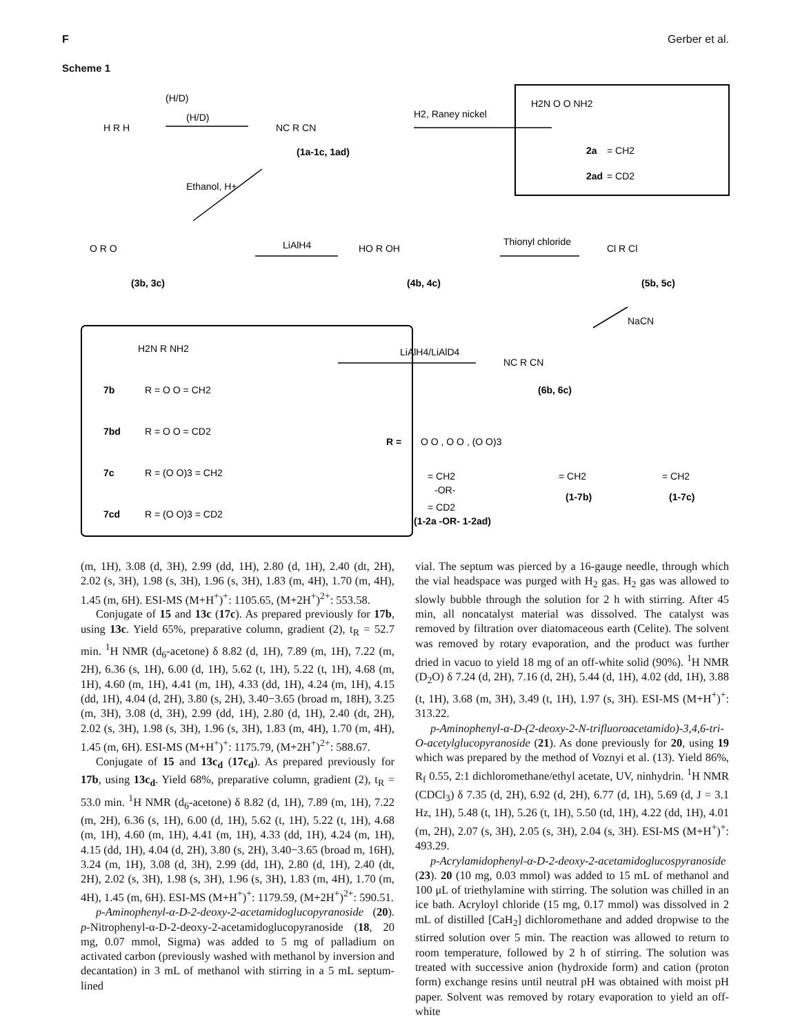F Gerber et al.
Scheme 1
(H/D)
(H/D)
H R H
NC R CN
(1a-1c, 1ad)
H2, Raney nickel
H2N O O NH2
2a
= CH2
2ad
= CD2
Ethanol, H+
O R O
(3b, 3c)
LiAlH4
HO R OH
(4b, 4c)
Thionyl chloride
Cl R Cl
(5b, 5c)
NaCN
LiAlH4/LiAlD4
NC R CN
(6b, 6c)
H2N R NH2
7b
R = O O = CH2
7bd
R = O O = CD2
7c
R = (O O)3 = CH2
7cd
R = (O O)3 = CD2
R =
O O , O O , (O O)3
= CH2
-OR-
= CD2
(1-2a -OR- 1-2ad)
= CH2
(1-7b)
= CH2
(1-7c)
(m, 1H), 3.08 (d, 3H), 2.99 (dd, 1H), 2.80 (d, 1H), 2.40 (dt, 2H), 2.02 (s, 3H), 1.98 (s, 3H), 1.96 (s, 3H), 1.83 (m, 4H), 1.70 (m, 4H), 1.45 (m, 6H). ESI-MS (M+H<sup>+</sup>)<sup>+</sup>: 1105.65, (M+2H<sup>+</sup>)<sup>2+</sup>: 553.58.
Conjugate of 15 and 13c (17c). As prepared previously for 17b, using 13c. Yield 65%, preparative column, gradient (2), t<sub>R</sub> = 52.7 min. <sup>1</sup>H NMR (d<sub>6</sub>-acetone) δ 8.82 (d, 1H), 7.89 (m, 1H), 7.22 (m, 2H), 6.36 (s, 1H), 6.00 (d, 1H), 5.62 (t, 1H), 5.22 (t, 1H), 4.68 (m, 1H), 4.60 (m, 1H), 4.41 (m, 1H), 4.33 (dd, 1H), 4.24 (m, 1H), 4.15 (dd, 1H), 4.04 (d, 2H), 3.80 (s, 2H), 3.40−3.65 (broad m, 18H), 3.25 (m, 3H), 3.08 (d, 3H), 2.99 (dd, 1H), 2.80 (d, 1H), 2.40 (dt, 2H), 2.02 (s, 3H), 1.98 (s, 3H), 1.96 (s, 3H), 1.83 (m, 4H), 1.70 (m, 4H), 1.45 (m, 6H). ESI-MS (M+H<sup>+</sup>)<sup>+</sup>: 1175.79, (M+2H<sup>+</sup>)<sup>2+</sup>: 588.67.
Conjugate of 15 and 13c<sub>d</sub> (17c<sub>d</sub>). As prepared previously for 17b, using 13c<sub>d</sub>. Yield 68%, preparative column, gradient (2), t<sub>R</sub> = 53.0 min. <sup>1</sup>H NMR (d<sub>6</sub>-acetone) δ 8.82 (d, 1H), 7.89 (m, 1H), 7.22 (m, 2H), 6.36 (s, 1H), 6.00 (d, 1H), 5.62 (t, 1H), 5.22 (t, 1H), 4.68 (m, 1H), 4.60 (m, 1H), 4.41 (m, 1H), 4.33 (dd, 1H), 4.24 (m, 1H), 4.15 (dd, 1H), 4.04 (d, 2H), 3.80 (s, 2H), 3.40−3.65 (broad m, 16H), 3.24 (m, 1H), 3.08 (d, 3H), 2.99 (dd, 1H), 2.80 (d, 1H), 2.40 (dt, 2H), 2.02 (s, 3H), 1.98 (s, 3H), 1.96 (s, 3H), 1.83 (m, 4H), 1.70 (m, 4H), 1.45 (m, 6H). ESI-MS (M+H<sup>+</sup>)<sup>+</sup>: 1179.59, (M+2H<sup>+</sup>)<sup>2+</sup>: 590.51.
p-Aminophenyl-α-D-2-deoxy-2-acetamidoglucopyranoside (20). p-Nitrophenyl-α-D-2-deoxy-2-acetamidoglucopyranoside (18, 20 mg, 0.07 mmol, Sigma) was added to 5 mg of palladium on activated carbon (previously washed with methanol by inversion and decantation) in 3 mL of methanol with stirring in a 5 mL septum-lined
vial. The septum was pierced by a 16-gauge needle, through which the vial headspace was purged with H<sub>2</sub> gas. H<sub>2</sub> gas was allowed to slowly bubble through the solution for 2 h with stirring. After 45 min, all noncatalyst material was dissolved. The catalyst was removed by filtration over diatomaceous earth (Celite). The solvent was removed by rotary evaporation, and the product was further dried in vacuo to yield 18 mg of an off-white solid (90%). <sup>1</sup>H NMR (D<sub>2</sub>O) δ 7.24 (d, 2H), 7.16 (d, 2H), 5.44 (d, 1H), 4.02 (dd, 1H), 3.88 (t, 1H), 3.68 (m, 3H), 3.49 (t, 1H), 1.97 (s, 3H). ESI-MS (M+H<sup>+</sup>)<sup>+</sup>: 313.22.
p-Aminophenyl-α-D-(2-deoxy-2-N-trifluoroacetamido)-3,4,6-tri-O-acetylglucopyranoside (21). As done previously for 20, using 19 which was prepared by the method of Voznyi et al. (13). Yield 86%, R<sub>f</sub> 0.55, 2:1 dichloromethane/ethyl acetate, UV, ninhydrin. <sup>1</sup>H NMR (CDCl<sub>3</sub>) δ 7.35 (d, 2H), 6.92 (d, 2H), 6.77 (d, 1H), 5.69 (d, J = 3.1 Hz, 1H), 5.48 (t, 1H), 5.26 (t, 1H), 5.50 (td, 1H), 4.22 (dd, 1H), 4.01 (m, 2H), 2.07 (s, 3H), 2.05 (s, 3H), 2.04 (s, 3H). ESI-MS (M+H<sup>+</sup>)<sup>+</sup>: 493.29.
p-Acrylamidophenyl-α-D-2-deoxy-2-acetamidoglucospyranoside (23). 20 (10 mg, 0.03 mmol) was added to 15 mL of methanol and 100 μL of triethylamine with stirring. The solution was chilled in an ice bath. Acryloyl chloride (15 mg, 0.17 mmol) was dissolved in 2 mL of distilled [CaH<sub>2</sub>] dichloromethane and added dropwise to the stirred solution over 5 min. The reaction was allowed to return to room temperature, followed by 2 h of stirring. The solution was treated with successive anion (hydroxide form) and cation (proton form) exchange resins until neutral pH was obtained with moist pH paper. Solvent was removed by rotary evaporation to yield an off-white